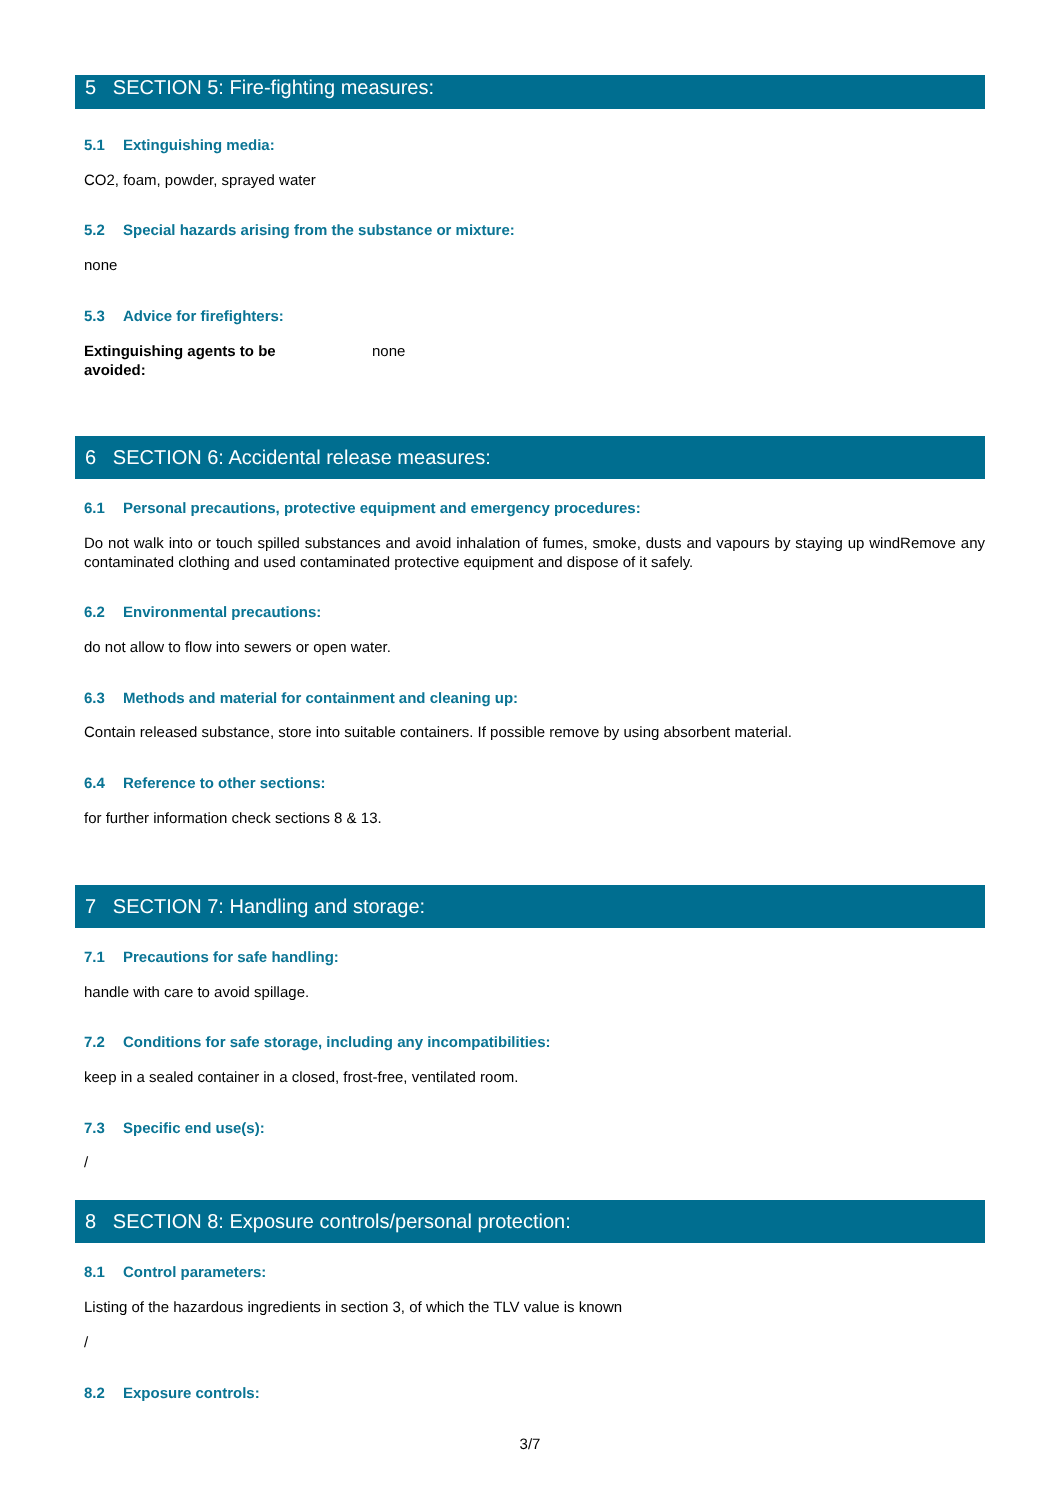5 SECTION 5: Fire-fighting measures:
5.1 Extinguishing media:
CO2, foam, powder, sprayed water
5.2 Special hazards arising from the substance or mixture:
none
5.3 Advice for firefighters:
Extinguishing agents to be
avoided: none
6 SECTION 6: Accidental release measures:
6.1 Personal precautions, protective equipment and emergency procedures:
Do not walk into or touch spilled substances and avoid inhalation of fumes, smoke, dusts and vapours by staying up windRemove any contaminated clothing and used contaminated protective equipment and dispose of it safely.
6.2 Environmental precautions:
do not allow to flow into sewers or open water.
6.3 Methods and material for containment and cleaning up:
Contain released substance, store into suitable containers. If possible remove by using absorbent material.
6.4 Reference to other sections:
for further information check sections 8 & 13.
7 SECTION 7: Handling and storage:
7.1 Precautions for safe handling:
handle with care to avoid spillage.
7.2 Conditions for safe storage, including any incompatibilities:
keep in a sealed container in a closed, frost-free, ventilated room.
7.3 Specific end use(s):
/
8 SECTION 8: Exposure controls/personal protection:
8.1 Control parameters:
Listing of the hazardous ingredients in section 3, of which the TLV value is known
/
8.2 Exposure controls:
3/7